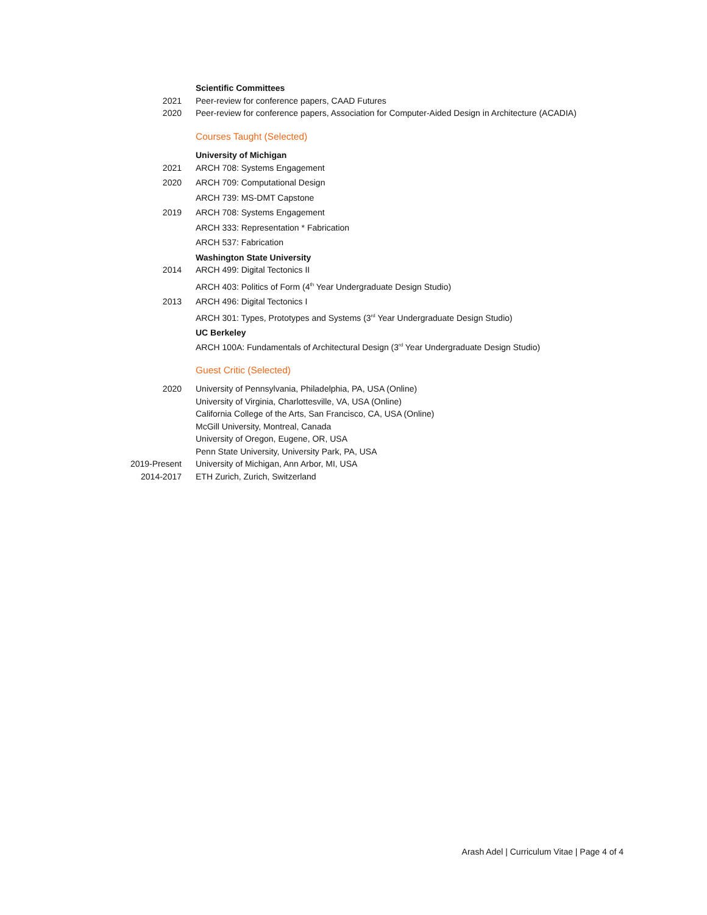Scientific Committees
2021 Peer-review for conference papers, CAAD Futures
2020 Peer-review for conference papers, Association for Computer-Aided Design in Architecture (ACADIA)
Courses Taught (Selected)
University of Michigan
2021 ARCH 708: Systems Engagement
2020 ARCH 709: Computational Design
ARCH 739: MS-DMT Capstone
2019 ARCH 708: Systems Engagement
ARCH 333: Representation * Fabrication
ARCH 537: Fabrication
Washington State University
2014 ARCH 499: Digital Tectonics II
ARCH 403: Politics of Form (4<sup>th</sup> Year Undergraduate Design Studio)
2013 ARCH 496: Digital Tectonics I
ARCH 301: Types, Prototypes and Systems (3<sup>rd</sup> Year Undergraduate Design Studio)
UC Berkeley
ARCH 100A: Fundamentals of Architectural Design (3<sup>rd</sup> Year Undergraduate Design Studio)
Guest Critic (Selected)
2020 University of Pennsylvania, Philadelphia, PA, USA (Online)
University of Virginia, Charlottesville, VA, USA (Online)
California College of the Arts, San Francisco, CA, USA (Online)
McGill University, Montreal, Canada
University of Oregon, Eugene, OR, USA
Penn State University, University Park, PA, USA
2019-Present University of Michigan, Ann Arbor, MI, USA
2014-2017 ETH Zurich, Zurich, Switzerland
Arash Adel | Curriculum Vitae | Page 4 of 4